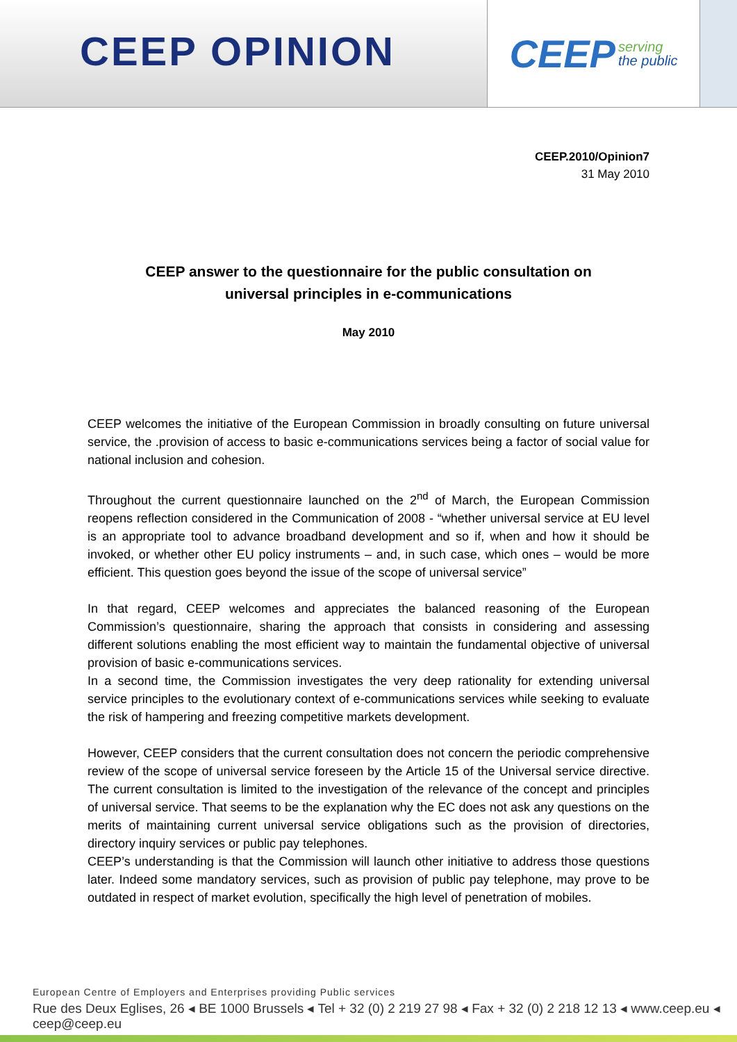CEEP OPINION
CEEP serving
the public
CEEP.2010/Opinion7
31 May 2010
CEEP answer to the questionnaire for the public consultation on
universal principles in e-communications
May 2010
CEEP welcomes the initiative of the European Commission in broadly consulting on future universal service, the .provision of access to basic e-communications services being a factor of social value for national inclusion and cohesion.
Throughout the current questionnaire launched on the 2<sup>nd</sup> of March, the European Commission reopens reflection considered in the Communication of 2008 - “whether universal service at EU level is an appropriate tool to advance broadband development and so if, when and how it should be invoked, or whether other EU policy instruments – and, in such case, which ones – would be more efficient. This question goes beyond the issue of the scope of universal service”
In that regard, CEEP welcomes and appreciates the balanced reasoning of the European Commission’s questionnaire, sharing the approach that consists in considering and assessing different solutions enabling the most efficient way to maintain the fundamental objective of universal provision of basic e-communications services.
In a second time, the Commission investigates the very deep rationality for extending universal service principles to the evolutionary context of e-communications services while seeking to evaluate the risk of hampering and freezing competitive markets development.
However, CEEP considers that the current consultation does not concern the periodic comprehensive review of the scope of universal service foreseen by the Article 15 of the Universal service directive. The current consultation is limited to the investigation of the relevance of the concept and principles of universal service. That seems to be the explanation why the EC does not ask any questions on the merits of maintaining current universal service obligations such as the provision of directories, directory inquiry services or public pay telephones.
CEEP’s understanding is that the Commission will launch other initiative to address those questions later. Indeed some mandatory services, such as provision of public pay telephone, may prove to be outdated in respect of market evolution, specifically the high level of penetration of mobiles.
European Centre of Employers and Enterprises providing Public services
Rue des Deux Eglises, 26 ◂ BE 1000 Brussels ◂ Tel + 32 (0) 2 219 27 98 ◂ Fax + 32 (0) 2 218 12 13 ◂ www.ceep.eu ◂ ceep@ceep.eu